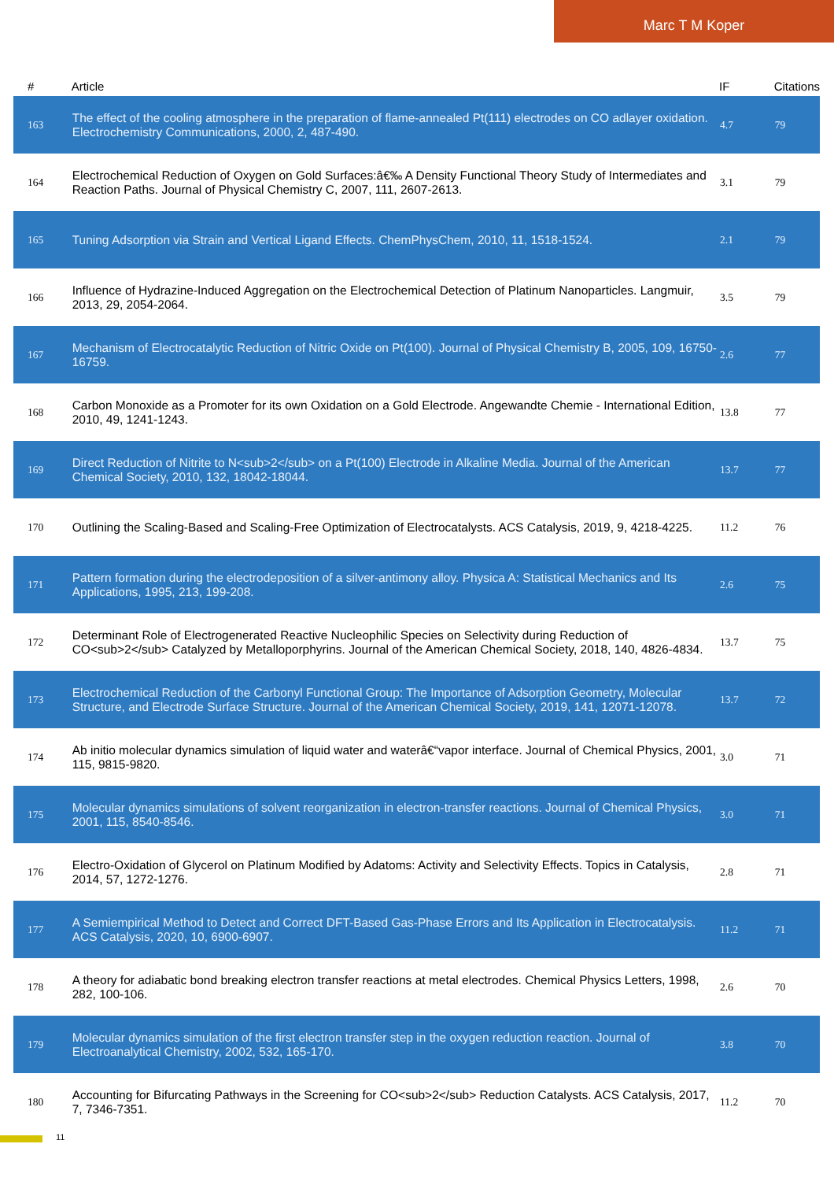Marc T M Koper
| # | Article | IF | Citations |
| --- | --- | --- | --- |
| 163 | The effect of the cooling atmosphere in the preparation of flame-annealed Pt(111) electrodes on CO adlayer oxidation. Electrochemistry Communications, 2000, 2, 487-490. | 4.7 | 79 |
| 164 | Electrochemical Reduction of Oxygen on Gold Surfaces:â€‰ A Density Functional Theory Study of Intermediates and Reaction Paths. Journal of Physical Chemistry C, 2007, 111, 2607-2613. | 3.1 | 79 |
| 165 | Tuning Adsorption via Strain and Vertical Ligand Effects. ChemPhysChem, 2010, 11, 1518-1524. | 2.1 | 79 |
| 166 | Influence of Hydrazine-Induced Aggregation on the Electrochemical Detection of Platinum Nanoparticles. Langmuir, 2013, 29, 2054-2064. | 3.5 | 79 |
| 167 | Mechanism of Electrocatalytic Reduction of Nitric Oxide on Pt(100). Journal of Physical Chemistry B, 2005, 109, 16750-16759. | 2.6 | 77 |
| 168 | Carbon Monoxide as a Promoter for its own Oxidation on a Gold Electrode. Angewandte Chemie - International Edition, 2010, 49, 1241-1243. | 13.8 | 77 |
| 169 | Direct Reduction of Nitrite to N<sub>2</sub> on a Pt(100) Electrode in Alkaline Media. Journal of the American Chemical Society, 2010, 132, 18042-18044. | 13.7 | 77 |
| 170 | Outlining the Scaling-Based and Scaling-Free Optimization of Electrocatalysts. ACS Catalysis, 2019, 9, 4218-4225. | 11.2 | 76 |
| 171 | Pattern formation during the electrodeposition of a silver-antimony alloy. Physica A: Statistical Mechanics and Its Applications, 1995, 213, 199-208. | 2.6 | 75 |
| 172 | Determinant Role of Electrogenerated Reactive Nucleophilic Species on Selectivity during Reduction of CO<sub>2</sub> Catalyzed by Metalloporphyrins. Journal of the American Chemical Society, 2018, 140, 4826-4834. | 13.7 | 75 |
| 173 | Electrochemical Reduction of the Carbonyl Functional Group: The Importance of Adsorption Geometry, Molecular Structure, and Electrode Surface Structure. Journal of the American Chemical Society, 2019, 141, 12071-12078. | 13.7 | 72 |
| 174 | Ab initio molecular dynamics simulation of liquid water and waterâ€“vapor interface. Journal of Chemical Physics, 2001, 115, 9815-9820. | 3.0 | 71 |
| 175 | Molecular dynamics simulations of solvent reorganization in electron-transfer reactions. Journal of Chemical Physics, 2001, 115, 8540-8546. | 3.0 | 71 |
| 176 | Electro-Oxidation of Glycerol on Platinum Modified by Adatoms: Activity and Selectivity Effects. Topics in Catalysis, 2014, 57, 1272-1276. | 2.8 | 71 |
| 177 | A Semiempirical Method to Detect and Correct DFT-Based Gas-Phase Errors and Its Application in Electrocatalysis. ACS Catalysis, 2020, 10, 6900-6907. | 11.2 | 71 |
| 178 | A theory for adiabatic bond breaking electron transfer reactions at metal electrodes. Chemical Physics Letters, 1998, 282, 100-106. | 2.6 | 70 |
| 179 | Molecular dynamics simulation of the first electron transfer step in the oxygen reduction reaction. Journal of Electroanalytical Chemistry, 2002, 532, 165-170. | 3.8 | 70 |
| 180 | Accounting for Bifurcating Pathways in the Screening for CO<sub>2</sub> Reduction Catalysts. ACS Catalysis, 2017, 7, 7346-7351. | 11.2 | 70 |
11